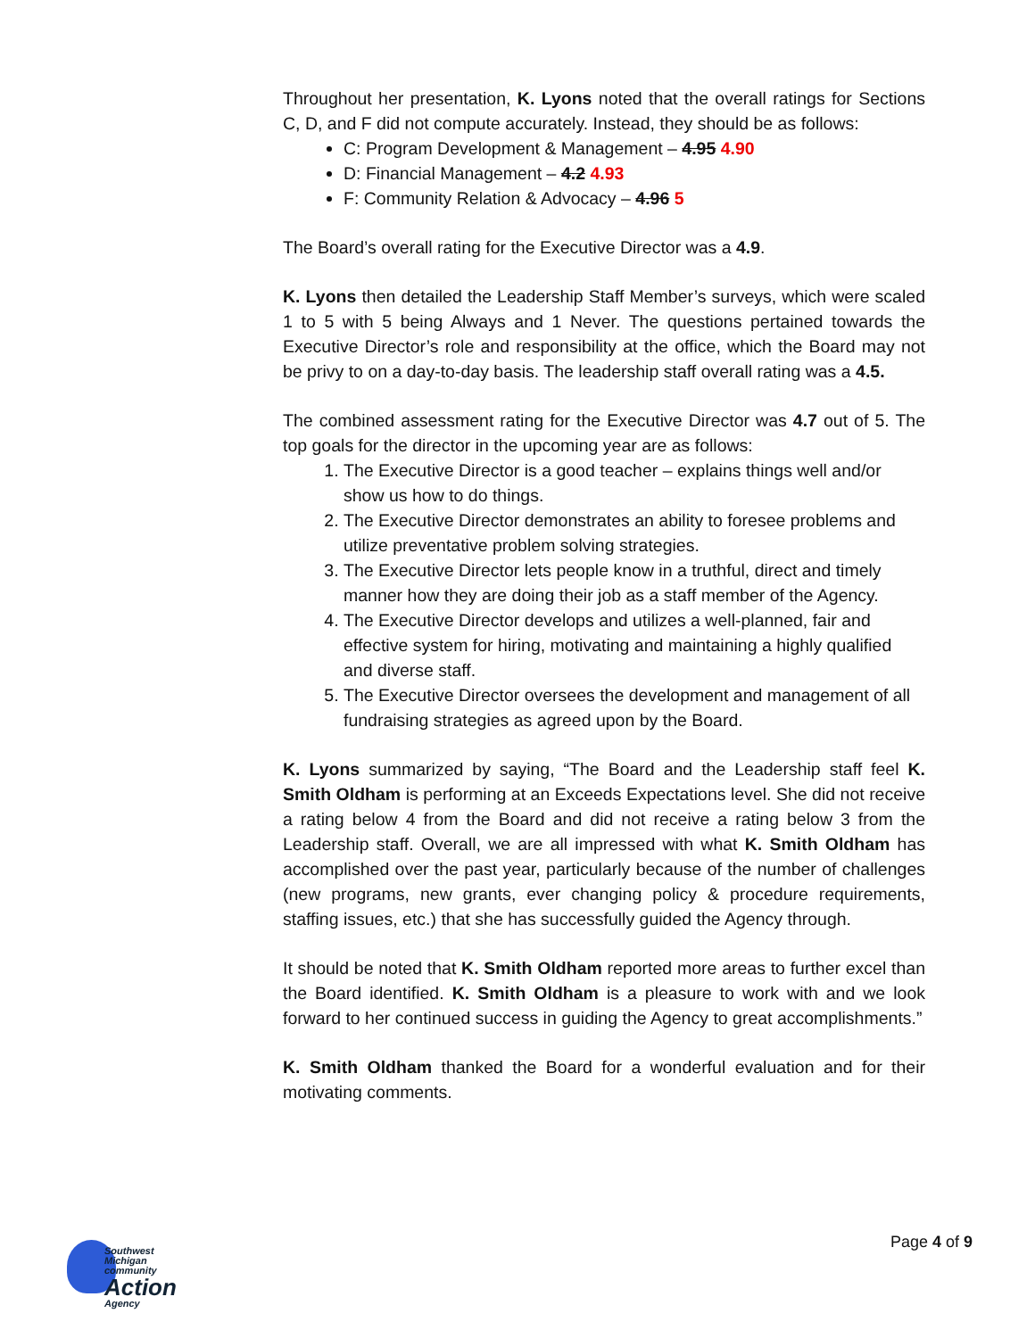Throughout her presentation, K. Lyons noted that the overall ratings for Sections C, D, and F did not compute accurately. Instead, they should be as follows:
C: Program Development & Management – 4.95 4.90
D: Financial Management – 4.2 4.93
F: Community Relation & Advocacy – 4.96 5
The Board’s overall rating for the Executive Director was a 4.9.
K. Lyons then detailed the Leadership Staff Member’s surveys, which were scaled 1 to 5 with 5 being Always and 1 Never. The questions pertained towards the Executive Director’s role and responsibility at the office, which the Board may not be privy to on a day-to-day basis. The leadership staff overall rating was a 4.5.
The combined assessment rating for the Executive Director was 4.7 out of 5. The top goals for the director in the upcoming year are as follows:
1. The Executive Director is a good teacher – explains things well and/or show us how to do things.
2. The Executive Director demonstrates an ability to foresee problems and utilize preventative problem solving strategies.
3. The Executive Director lets people know in a truthful, direct and timely manner how they are doing their job as a staff member of the Agency.
4. The Executive Director develops and utilizes a well-planned, fair and effective system for hiring, motivating and maintaining a highly qualified and diverse staff.
5. The Executive Director oversees the development and management of all fundraising strategies as agreed upon by the Board.
K. Lyons summarized by saying, “The Board and the Leadership staff feel K. Smith Oldham is performing at an Exceeds Expectations level. She did not receive a rating below 4 from the Board and did not receive a rating below 3 from the Leadership staff. Overall, we are all impressed with what K. Smith Oldham has accomplished over the past year, particularly because of the number of challenges (new programs, new grants, ever changing policy & procedure requirements, staffing issues, etc.) that she has successfully guided the Agency through.
It should be noted that K. Smith Oldham reported more areas to further excel than the Board identified. K. Smith Oldham is a pleasure to work with and we look forward to her continued success in guiding the Agency to great accomplishments.”
K. Smith Oldham thanked the Board for a wonderful evaluation and for their motivating comments.
Southwest Michigan
community
Action
Agency
Page 4 of 9